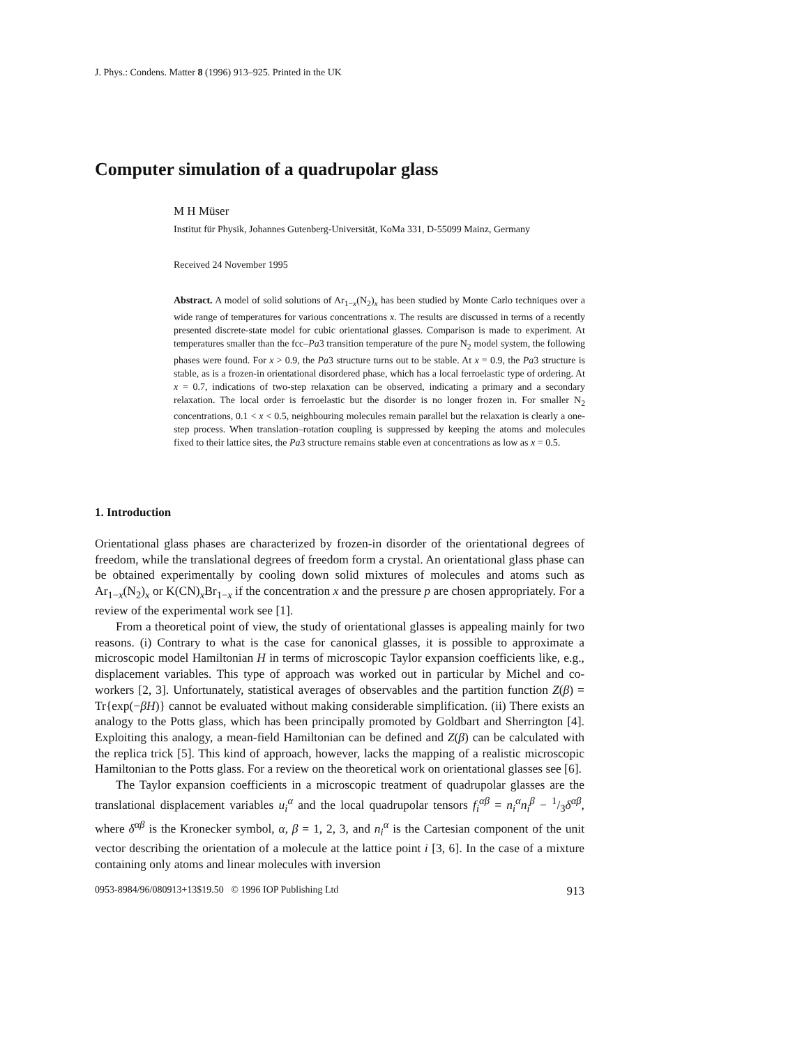J. Phys.: Condens. Matter 8 (1996) 913–925. Printed in the UK
Computer simulation of a quadrupolar glass
M H Müser
Institut für Physik, Johannes Gutenberg-Universität, KoMa 331, D-55099 Mainz, Germany
Received 24 November 1995
Abstract. A model of solid solutions of Ar<sub>1−x</sub>(N<sub>2</sub>)<sub>x</sub> has been studied by Monte Carlo techniques over a wide range of temperatures for various concentrations x. The results are discussed in terms of a recently presented discrete-state model for cubic orientational glasses. Comparison is made to experiment. At temperatures smaller than the fcc–Pa3 transition temperature of the pure N<sub>2</sub> model system, the following phases were found. For x > 0.9, the Pa3 structure turns out to be stable. At x = 0.9, the Pa3 structure is stable, as is a frozen-in orientational disordered phase, which has a local ferroelastic type of ordering. At x = 0.7, indications of two-step relaxation can be observed, indicating a primary and a secondary relaxation. The local order is ferroelastic but the disorder is no longer frozen in. For smaller N<sub>2</sub> concentrations, 0.1 < x < 0.5, neighbouring molecules remain parallel but the relaxation is clearly a one-step process. When translation–rotation coupling is suppressed by keeping the atoms and molecules fixed to their lattice sites, the Pa3 structure remains stable even at concentrations as low as x = 0.5.
1. Introduction
Orientational glass phases are characterized by frozen-in disorder of the orientational degrees of freedom, while the translational degrees of freedom form a crystal. An orientational glass phase can be obtained experimentally by cooling down solid mixtures of molecules and atoms such as Ar<sub>1−x</sub>(N<sub>2</sub>)<sub>x</sub> or K(CN)<sub>x</sub>Br<sub>1−x</sub> if the concentration x and the pressure p are chosen appropriately. For a review of the experimental work see [1].
From a theoretical point of view, the study of orientational glasses is appealing mainly for two reasons. (i) Contrary to what is the case for canonical glasses, it is possible to approximate a microscopic model Hamiltonian H in terms of microscopic Taylor expansion coefficients like, e.g., displacement variables. This type of approach was worked out in particular by Michel and co-workers [2, 3]. Unfortunately, statistical averages of observables and the partition function Z(β) = Tr{exp(−βH)} cannot be evaluated without making considerable simplification. (ii) There exists an analogy to the Potts glass, which has been principally promoted by Goldbart and Sherrington [4]. Exploiting this analogy, a mean-field Hamiltonian can be defined and Z(β) can be calculated with the replica trick [5]. This kind of approach, however, lacks the mapping of a realistic microscopic Hamiltonian to the Potts glass. For a review on the theoretical work on orientational glasses see [6].
The Taylor expansion coefficients in a microscopic treatment of quadrupolar glasses are the translational displacement variables u<sub>i</sub><sup>α</sup> and the local quadrupolar tensors f<sub>i</sub><sup>αβ</sup> = n<sub>i</sub><sup>α</sup>n<sub>i</sub><sup>β</sup> − 1/3δ<sup>αβ</sup>, where δ<sup>αβ</sup> is the Kronecker symbol, α, β = 1, 2, 3, and n<sub>i</sub><sup>α</sup> is the Cartesian component of the unit vector describing the orientation of a molecule at the lattice point i [3, 6]. In the case of a mixture containing only atoms and linear molecules with inversion
0953-8984/96/080913+13$19.50 © 1996 IOP Publishing Ltd 913